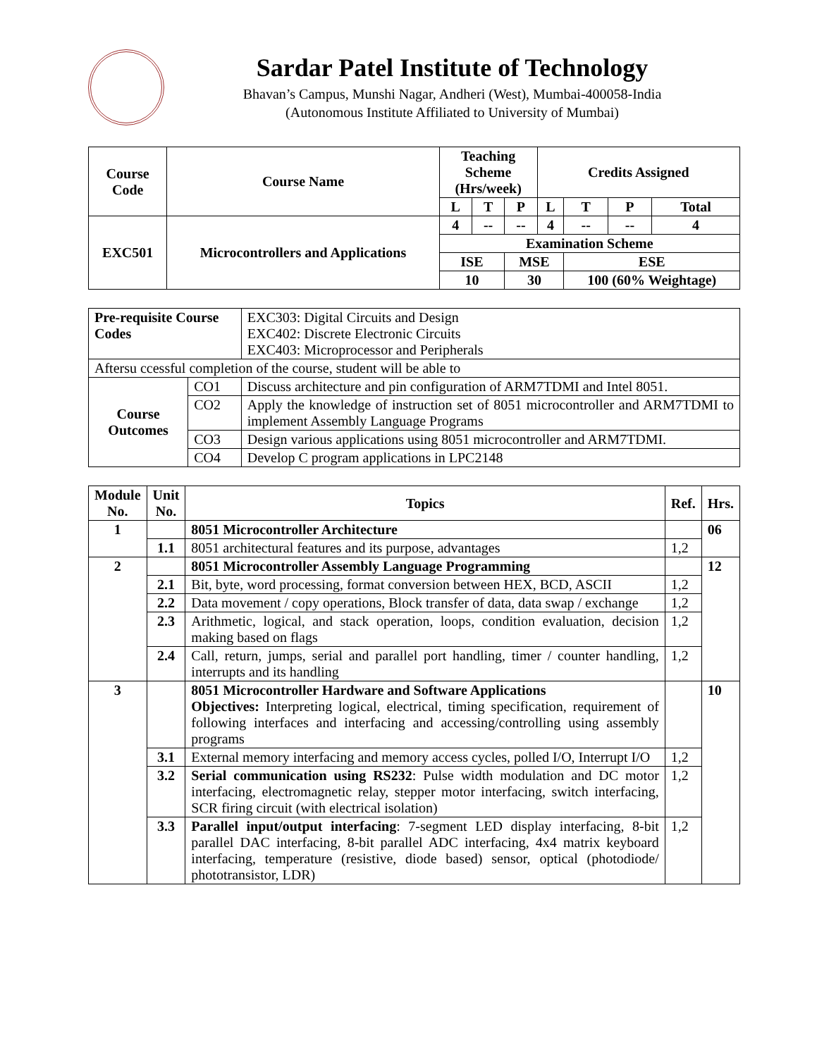Sardar Patel Institute of Technology
Bhavan’s Campus, Munshi Nagar, Andheri (West), Mumbai-400058-India
(Autonomous Institute Affiliated to University of Mumbai)
| Course Code | Course Name | Teaching Scheme (Hrs/week) | | | Credits Assigned | | | |
| --- | --- | --- | --- | --- | --- | --- | --- | --- |
| | | L | T | P | L | T | P | Total |
| EXC501 | Microcontrollers and Applications | 4 | -- | -- | 4 | -- | -- | 4 |
| | | Examination Scheme | | | | | | |
| | | ISE | | MSE | | ESE | | |
| | | 10 | | 30 | | 100 (60% Weightage) | | |
| Pre-requisite Course Codes | | EXC303: Digital Circuits and Design EXC402: Discrete Electronic Circuits EXC403: Microprocessor and Peripherals |
| Aftersu ccessful completion of the course, student will be able to | | |
| Course Outcomes | CO1 | Discuss architecture and pin configuration of ARM7TDMI and Intel 8051. |
| | CO2 | Apply the knowledge of instruction set of 8051 microcontroller and ARM7TDMI to implement Assembly Language Programs |
| | CO3 | Design various applications using 8051 microcontroller and ARM7TDMI. |
| | CO4 | Develop C program applications in LPC2148 |
| Module No. | Unit No. | Topics | Ref. | Hrs. |
| --- | --- | --- | --- | --- |
| 1 | | 8051 Microcontroller Architecture | | 06 |
| | 1.1 | 8051 architectural features and its purpose, advantages | 1,2 | |
| 2 | | 8051 Microcontroller Assembly Language Programming | | 12 |
| | 2.1 | Bit, byte, word processing, format conversion between HEX, BCD, ASCII | 1,2 | |
| | 2.2 | Data movement / copy operations, Block transfer of data, data swap / exchange | 1,2 | |
| | 2.3 | Arithmetic, logical, and stack operation, loops, condition evaluation, decision making based on flags | 1,2 | |
| | 2.4 | Call, return, jumps, serial and parallel port handling, timer / counter handling, interrupts and its handling | 1,2 | |
| 3 | | 8051 Microcontroller Hardware and Software Applications Objectives: Interpreting logical, electrical, timing specification, requirement of following interfaces and interfacing and accessing/controlling using assembly programs | | 10 |
| | 3.1 | External memory interfacing and memory access cycles, polled I/O, Interrupt I/O | 1,2 | |
| | 3.2 | Serial communication using RS232 : Pulse width modulation and DC motor interfacing, electromagnetic relay, stepper motor interfacing, switch interfacing, SCR firing circuit (with electrical isolation) | 1,2 | |
| | 3.3 | Parallel input/output interfacing : 7-segment LED display interfacing, 8-bit parallel DAC interfacing, 8-bit parallel ADC interfacing, 4x4 matrix keyboard interfacing, temperature (resistive, diode based) sensor, optical (photodiode/ phototransistor, LDR) | 1,2 | |